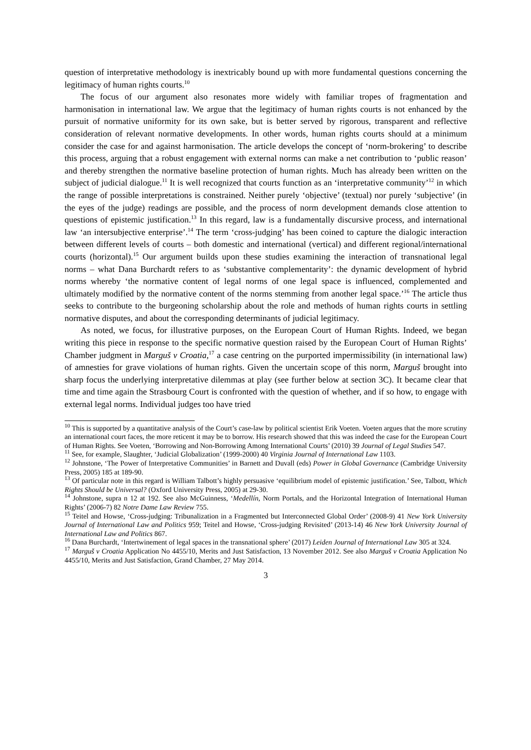question of interpretative methodology is inextricably bound up with more fundamental questions concerning the legitimacy of human rights courts.<sup>10</sup>
The focus of our argument also resonates more widely with familiar tropes of fragmentation and harmonisation in international law. We argue that the legitimacy of human rights courts is not enhanced by the pursuit of normative uniformity for its own sake, but is better served by rigorous, transparent and reflective consideration of relevant normative developments. In other words, human rights courts should at a minimum consider the case for and against harmonisation. The article develops the concept of ‘norm-brokering’ to describe this process, arguing that a robust engagement with external norms can make a net contribution to ‘public reason’ and thereby strengthen the normative baseline protection of human rights. Much has already been written on the subject of judicial dialogue.<sup>11</sup> It is well recognized that courts function as an ‘interpretative community’<sup>12</sup> in which the range of possible interpretations is constrained. Neither purely ‘objective’ (textual) nor purely ‘subjective’ (in the eyes of the judge) readings are possible, and the process of norm development demands close attention to questions of epistemic justification.<sup>13</sup> In this regard, law is a fundamentally discursive process, and international law ‘an intersubjective enterprise’.<sup>14</sup> The term ‘cross-judging’ has been coined to capture the dialogic interaction between different levels of courts – both domestic and international (vertical) and different regional/international courts (horizontal).<sup>15</sup> Our argument builds upon these studies examining the interaction of transnational legal norms – what Dana Burchardt refers to as ‘substantive complementarity’: the dynamic development of hybrid norms whereby ‘the normative content of legal norms of one legal space is influenced, complemented and ultimately modified by the normative content of the norms stemming from another legal space.’<sup>16</sup> The article thus seeks to contribute to the burgeoning scholarship about the role and methods of human rights courts in settling normative disputes, and about the corresponding determinants of judicial legitimacy.
As noted, we focus, for illustrative purposes, on the European Court of Human Rights. Indeed, we began writing this piece in response to the specific normative question raised by the European Court of Human Rights’ Chamber judgment in Marguš v Croatia,<sup>17</sup> a case centring on the purported impermissibility (in international law) of amnesties for grave violations of human rights. Given the uncertain scope of this norm, Marguš brought into sharp focus the underlying interpretative dilemmas at play (see further below at section 3C). It became clear that time and time again the Strasbourg Court is confronted with the question of whether, and if so how, to engage with external legal norms. Individual judges too have tried
<sup>10</sup> This is supported by a quantitative analysis of the Court’s case-law by political scientist Erik Voeten. Voeten argues that the more scrutiny an international court faces, the more reticent it may be to borrow. His research showed that this was indeed the case for the European Court of Human Rights. See Voeten, ‘Borrowing and Non-Borrowing Among International Courts’ (2010) 39 Journal of Legal Studies 547.
<sup>11</sup> See, for example, Slaughter, ‘Judicial Globalization’ (1999-2000) 40 Virginia Journal of International Law 1103.
<sup>12</sup> Johnstone, ‘The Power of Interpretative Communities’ in Barnett and Duvall (eds) Power in Global Governance (Cambridge University Press, 2005) 185 at 189-90.
<sup>13</sup> Of particular note in this regard is William Talbott’s highly persuasive ‘equilibrium model of epistemic justification.’ See, Talbott, Which Rights Should be Universal? (Oxford University Press, 2005) at 29-30.
<sup>14</sup> Johnstone, supra n 12 at 192. See also McGuinness, ‘Medellín, Norm Portals, and the Horizontal Integration of International Human Rights’ (2006-7) 82 Notre Dame Law Review 755.
<sup>15</sup> Teitel and Howse, ‘Cross-judging: Tribunalization in a Fragmented but Interconnected Global Order’ (2008-9) 41 New York University Journal of International Law and Politics 959; Teitel and Howse, ‘Cross-judging Revisited’ (2013-14) 46 New York University Journal of International Law and Politics 867.
<sup>16</sup> Dana Burchardt, ‘Intertwinement of legal spaces in the transnational sphere’ (2017) Leiden Journal of International Law 305 at 324.
<sup>17</sup> Marguš v Croatia Application No 4455/10, Merits and Just Satisfaction, 13 November 2012. See also Marguš v Croatia Application No 4455/10, Merits and Just Satisfaction, Grand Chamber, 27 May 2014.
3